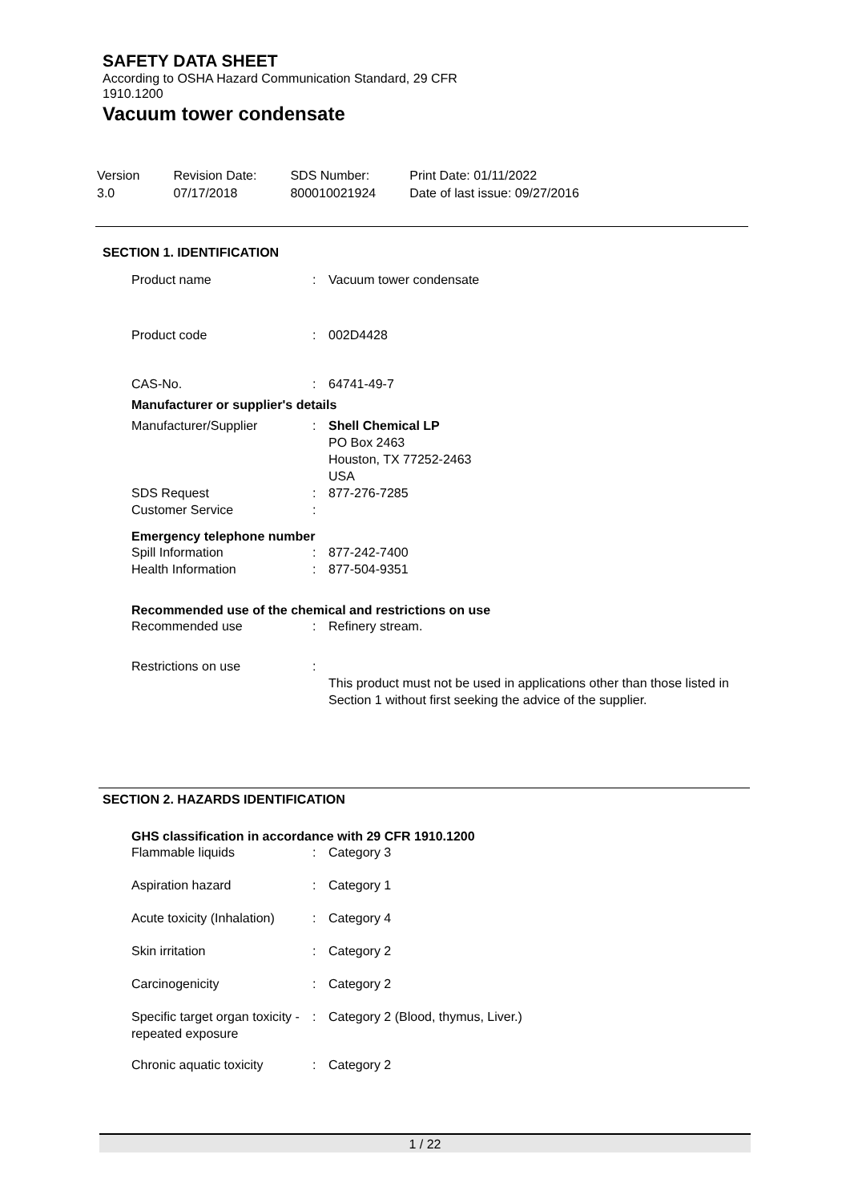SAFETY DATA SHEET
According to OSHA Hazard Communication Standard, 29 CFR 1910.1200
Vacuum tower condensate
| Version 3.0 | Revision Date: 07/17/2018 | SDS Number: 800010021924 | Print Date: 01/11/2022 Date of last issue: 09/27/2016 |
SECTION 1. IDENTIFICATION
| Product name | : | Vacuum tower condensate |
| Product code | : | 002D4428 |
| CAS-No. | : | 64741-49-7 |
Manufacturer or supplier's details
| Manufacturer/Supplier | : | Shell Chemical LP PO Box 2463 Houston, TX 77252-2463 USA |
| SDS Request Customer Service | : : | 877-276-7285 |
Emergency telephone number
| Spill Information | : | 877-242-7400 |
| Health Information | : | 877-504-9351 |
Recommended use of the chemical and restrictions on use
| Recommended use | : | Refinery stream. |
| Restrictions on use | : | This product must not be used in applications other than those listed in Section 1 without first seeking the advice of the supplier. |
SECTION 2. HAZARDS IDENTIFICATION
GHS classification in accordance with 29 CFR 1910.1200
| Flammable liquids | : | Category 3 |
| Aspiration hazard | : | Category 1 |
| Acute toxicity (Inhalation) | : | Category 4 |
| Skin irritation | : | Category 2 |
| Carcinogenicity | : | Category 2 |
| Specific target organ toxicity - repeated exposure | : | Category 2 (Blood, thymus, Liver.) |
| Chronic aquatic toxicity | : | Category 2 |
1 / 22